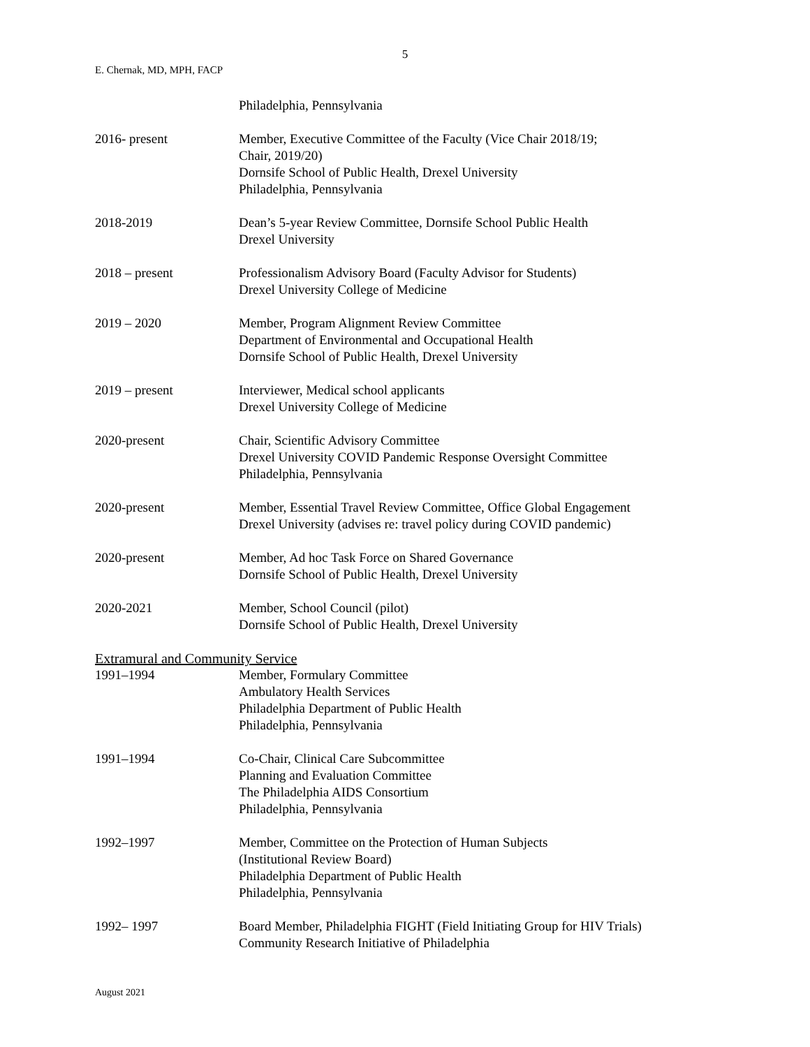5
E. Chernak, MD, MPH, FACP
Philadelphia, Pennsylvania
2016- present Member, Executive Committee of the Faculty (Vice Chair 2018/19;
Chair, 2019/20)
Dornsife School of Public Health, Drexel University
Philadelphia, Pennsylvania
2018-2019 Dean’s 5-year Review Committee, Dornsife School Public Health
Drexel University
2018 – present Professionalism Advisory Board (Faculty Advisor for Students)
Drexel University College of Medicine
2019 – 2020 Member, Program Alignment Review Committee
Department of Environmental and Occupational Health
Dornsife School of Public Health, Drexel University
2019 – present Interviewer, Medical school applicants
Drexel University College of Medicine
2020-present Chair, Scientific Advisory Committee
Drexel University COVID Pandemic Response Oversight Committee
Philadelphia, Pennsylvania
2020-present Member, Essential Travel Review Committee, Office Global Engagement
Drexel University (advises re: travel policy during COVID pandemic)
2020-present Member, Ad hoc Task Force on Shared Governance
Dornsife School of Public Health, Drexel University
2020-2021 Member, School Council (pilot)
Dornsife School of Public Health, Drexel University
Extramural and Community Service
1991–1994 Member, Formulary Committee
Ambulatory Health Services
Philadelphia Department of Public Health
Philadelphia, Pennsylvania
1991–1994 Co-Chair, Clinical Care Subcommittee
Planning and Evaluation Committee
The Philadelphia AIDS Consortium
Philadelphia, Pennsylvania
1992–1997 Member, Committee on the Protection of Human Subjects
(Institutional Review Board)
Philadelphia Department of Public Health
Philadelphia, Pennsylvania
1992– 1997 Board Member, Philadelphia FIGHT (Field Initiating Group for HIV Trials)
Community Research Initiative of Philadelphia
August 2021